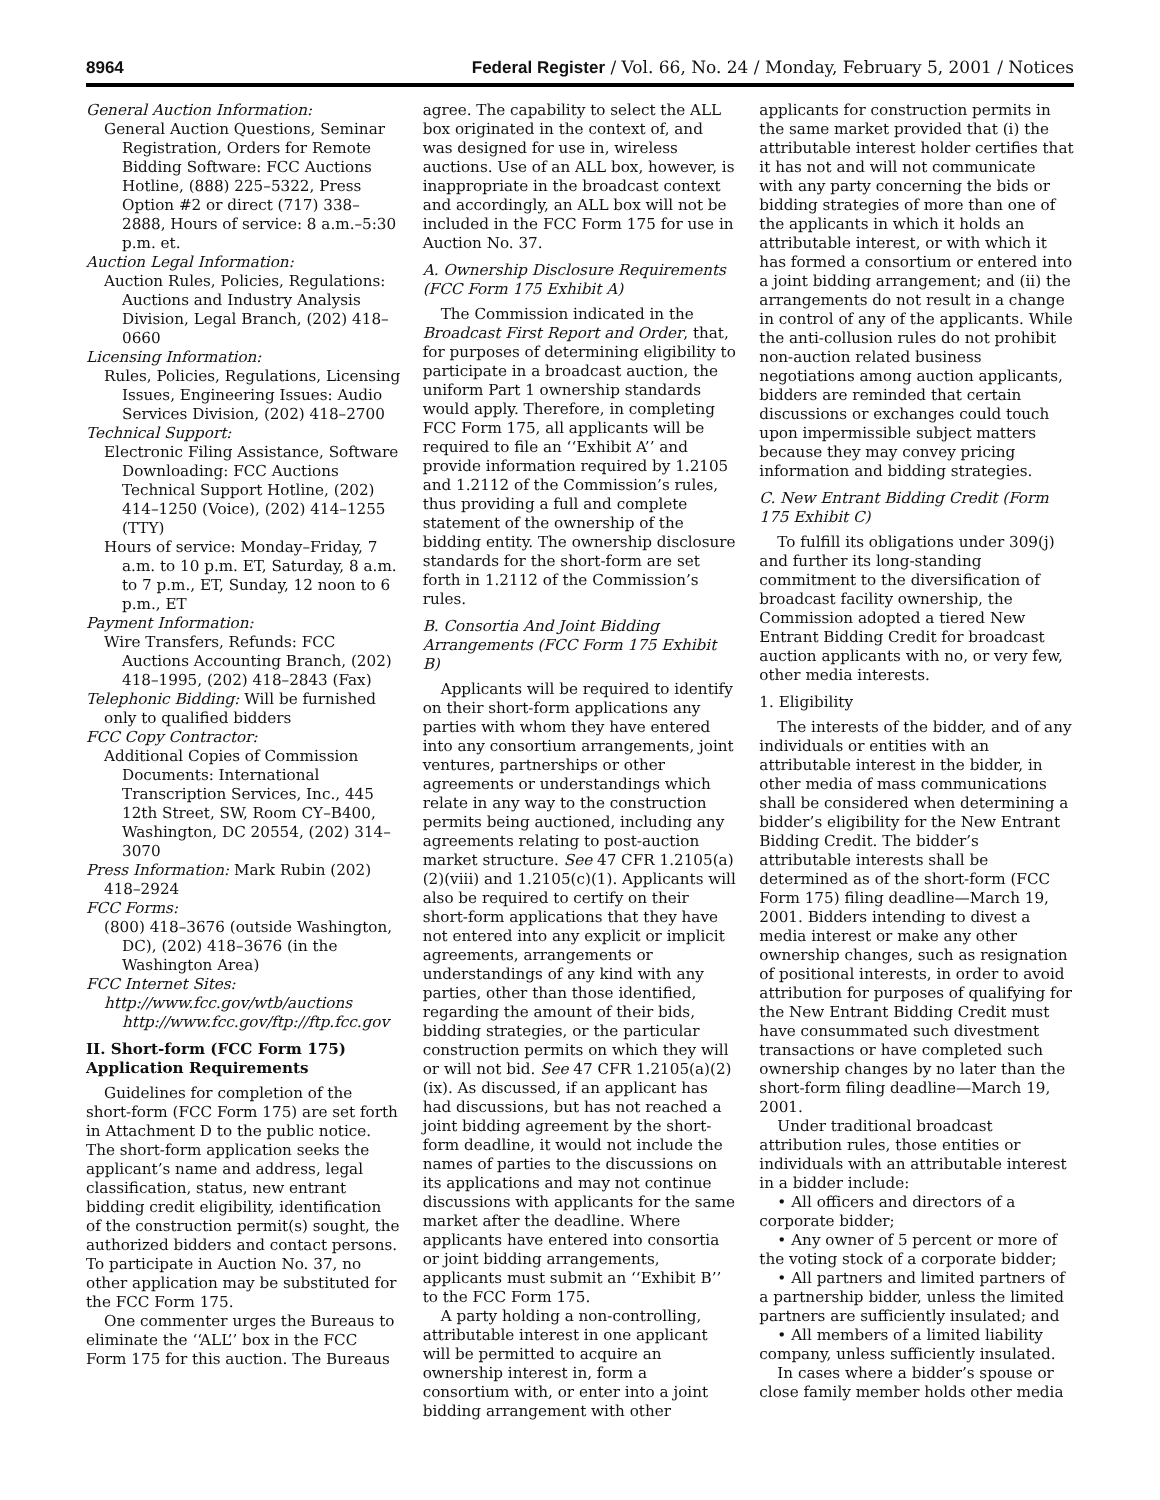8964 Federal Register / Vol. 66, No. 24 / Monday, February 5, 2001 / Notices
General Auction Information:
General Auction Questions, Seminar Registration, Orders for Remote Bidding Software: FCC Auctions Hotline, (888) 225–5322, Press Option #2 or direct (717) 338–2888, Hours of service: 8 a.m.–5:30 p.m. et.
Auction Legal Information:
Auction Rules, Policies, Regulations: Auctions and Industry Analysis Division, Legal Branch, (202) 418–0660
Licensing Information:
Rules, Policies, Regulations, Licensing Issues, Engineering Issues: Audio Services Division, (202) 418–2700
Technical Support:
Electronic Filing Assistance, Software Downloading: FCC Auctions Technical Support Hotline, (202) 414–1250 (Voice), (202) 414–1255 (TTY)
Hours of service: Monday–Friday, 7 a.m. to 10 p.m. ET, Saturday, 8 a.m. to 7 p.m., ET, Sunday, 12 noon to 6 p.m., ET
Payment Information:
Wire Transfers, Refunds: FCC Auctions Accounting Branch, (202) 418–1995, (202) 418–2843 (Fax)
Telephonic Bidding: Will be furnished only to qualified bidders
FCC Copy Contractor:
Additional Copies of Commission Documents: International Transcription Services, Inc., 445 12th Street, SW, Room CY–B400, Washington, DC 20554, (202) 314–3070
Press Information: Mark Rubin (202) 418–2924
FCC Forms:
(800) 418–3676 (outside Washington, DC), (202) 418–3676 (in the Washington Area)
FCC Internet Sites:
http://www.fcc.gov/wtb/auctions http://www.fcc.gov/ftp://ftp.fcc.gov
II. Short-form (FCC Form 175) Application Requirements
Guidelines for completion of the short-form (FCC Form 175) are set forth in Attachment D to the public notice. The short-form application seeks the applicant’s name and address, legal classification, status, new entrant bidding credit eligibility, identification of the construction permit(s) sought, the authorized bidders and contact persons. To participate in Auction No. 37, no other application may be substituted for the FCC Form 175.
One commenter urges the Bureaus to eliminate the ‘‘ALL’’ box in the FCC Form 175 for this auction. The Bureaus
agree. The capability to select the ALL box originated in the context of, and was designed for use in, wireless auctions. Use of an ALL box, however, is inappropriate in the broadcast context and accordingly, an ALL box will not be included in the FCC Form 175 for use in Auction No. 37.
A. Ownership Disclosure Requirements (FCC Form 175 Exhibit A)
The Commission indicated in the Broadcast First Report and Order, that, for purposes of determining eligibility to participate in a broadcast auction, the uniform Part 1 ownership standards would apply. Therefore, in completing FCC Form 175, all applicants will be required to file an ‘‘Exhibit A’’ and provide information required by 1.2105 and 1.2112 of the Commission’s rules, thus providing a full and complete statement of the ownership of the bidding entity. The ownership disclosure standards for the short-form are set forth in 1.2112 of the Commission’s rules.
B. Consortia And Joint Bidding Arrangements (FCC Form 175 Exhibit B)
Applicants will be required to identify on their short-form applications any parties with whom they have entered into any consortium arrangements, joint ventures, partnerships or other agreements or understandings which relate in any way to the construction permits being auctioned, including any agreements relating to post-auction market structure. See 47 CFR 1.2105(a)(2)(viii) and 1.2105(c)(1). Applicants will also be required to certify on their short-form applications that they have not entered into any explicit or implicit agreements, arrangements or understandings of any kind with any parties, other than those identified, regarding the amount of their bids, bidding strategies, or the particular construction permits on which they will or will not bid. See 47 CFR 1.2105(a)(2)(ix). As discussed, if an applicant has had discussions, but has not reached a joint bidding agreement by the short-form deadline, it would not include the names of parties to the discussions on its applications and may not continue discussions with applicants for the same market after the deadline. Where applicants have entered into consortia or joint bidding arrangements, applicants must submit an ‘‘Exhibit B’’ to the FCC Form 175.
A party holding a non-controlling, attributable interest in one applicant will be permitted to acquire an ownership interest in, form a consortium with, or enter into a joint bidding arrangement with other
applicants for construction permits in the same market provided that (i) the attributable interest holder certifies that it has not and will not communicate with any party concerning the bids or bidding strategies of more than one of the applicants in which it holds an attributable interest, or with which it has formed a consortium or entered into a joint bidding arrangement; and (ii) the arrangements do not result in a change in control of any of the applicants. While the anti-collusion rules do not prohibit non-auction related business negotiations among auction applicants, bidders are reminded that certain discussions or exchanges could touch upon impermissible subject matters because they may convey pricing information and bidding strategies.
C. New Entrant Bidding Credit (Form 175 Exhibit C)
To fulfill its obligations under 309(j) and further its long-standing commitment to the diversification of broadcast facility ownership, the Commission adopted a tiered New Entrant Bidding Credit for broadcast auction applicants with no, or very few, other media interests.
1. Eligibility
The interests of the bidder, and of any individuals or entities with an attributable interest in the bidder, in other media of mass communications shall be considered when determining a bidder’s eligibility for the New Entrant Bidding Credit. The bidder’s attributable interests shall be determined as of the short-form (FCC Form 175) filing deadline—March 19, 2001. Bidders intending to divest a media interest or make any other ownership changes, such as resignation of positional interests, in order to avoid attribution for purposes of qualifying for the New Entrant Bidding Credit must have consummated such divestment transactions or have completed such ownership changes by no later than the short-form filing deadline—March 19, 2001.
Under traditional broadcast attribution rules, those entities or individuals with an attributable interest in a bidder include:
• All officers and directors of a corporate bidder;
• Any owner of 5 percent or more of the voting stock of a corporate bidder;
• All partners and limited partners of a partnership bidder, unless the limited partners are sufficiently insulated; and
• All members of a limited liability company, unless sufficiently insulated.
In cases where a bidder’s spouse or close family member holds other media